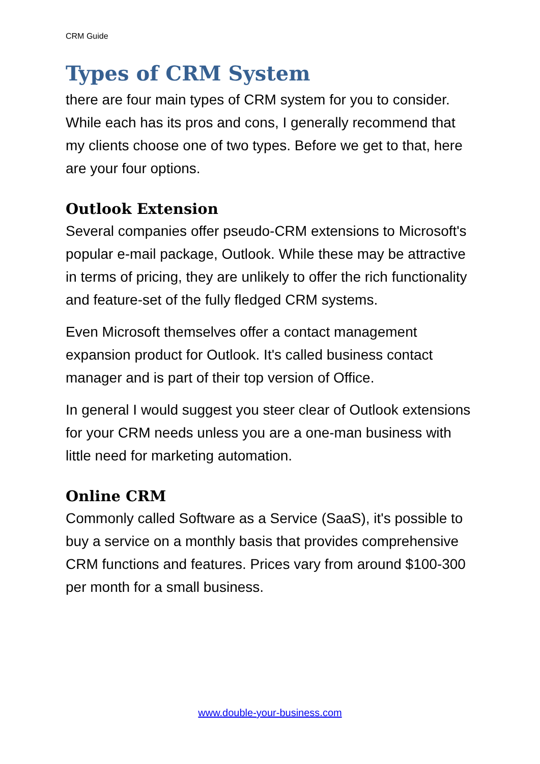CRM Guide
Types of CRM System
there are four main types of CRM system for you to consider. While each has its pros and cons, I generally recommend that my clients choose one of two types. Before we get to that, here are your four options.
Outlook Extension
Several companies offer pseudo-CRM extensions to Microsoft's popular e-mail package, Outlook. While these may be attractive in terms of pricing, they are unlikely to offer the rich functionality and feature-set of the fully fledged CRM systems.
Even Microsoft themselves offer a contact management expansion product for Outlook. It's called business contact manager and is part of their top version of Office.
In general I would suggest you steer clear of Outlook extensions for your CRM needs unless you are a one-man business with little need for marketing automation.
Online CRM
Commonly called Software as a Service (SaaS), it's possible to buy a service on a monthly basis that provides comprehensive CRM functions and features. Prices vary from around $100-300 per month for a small business.
www.double-your-business.com